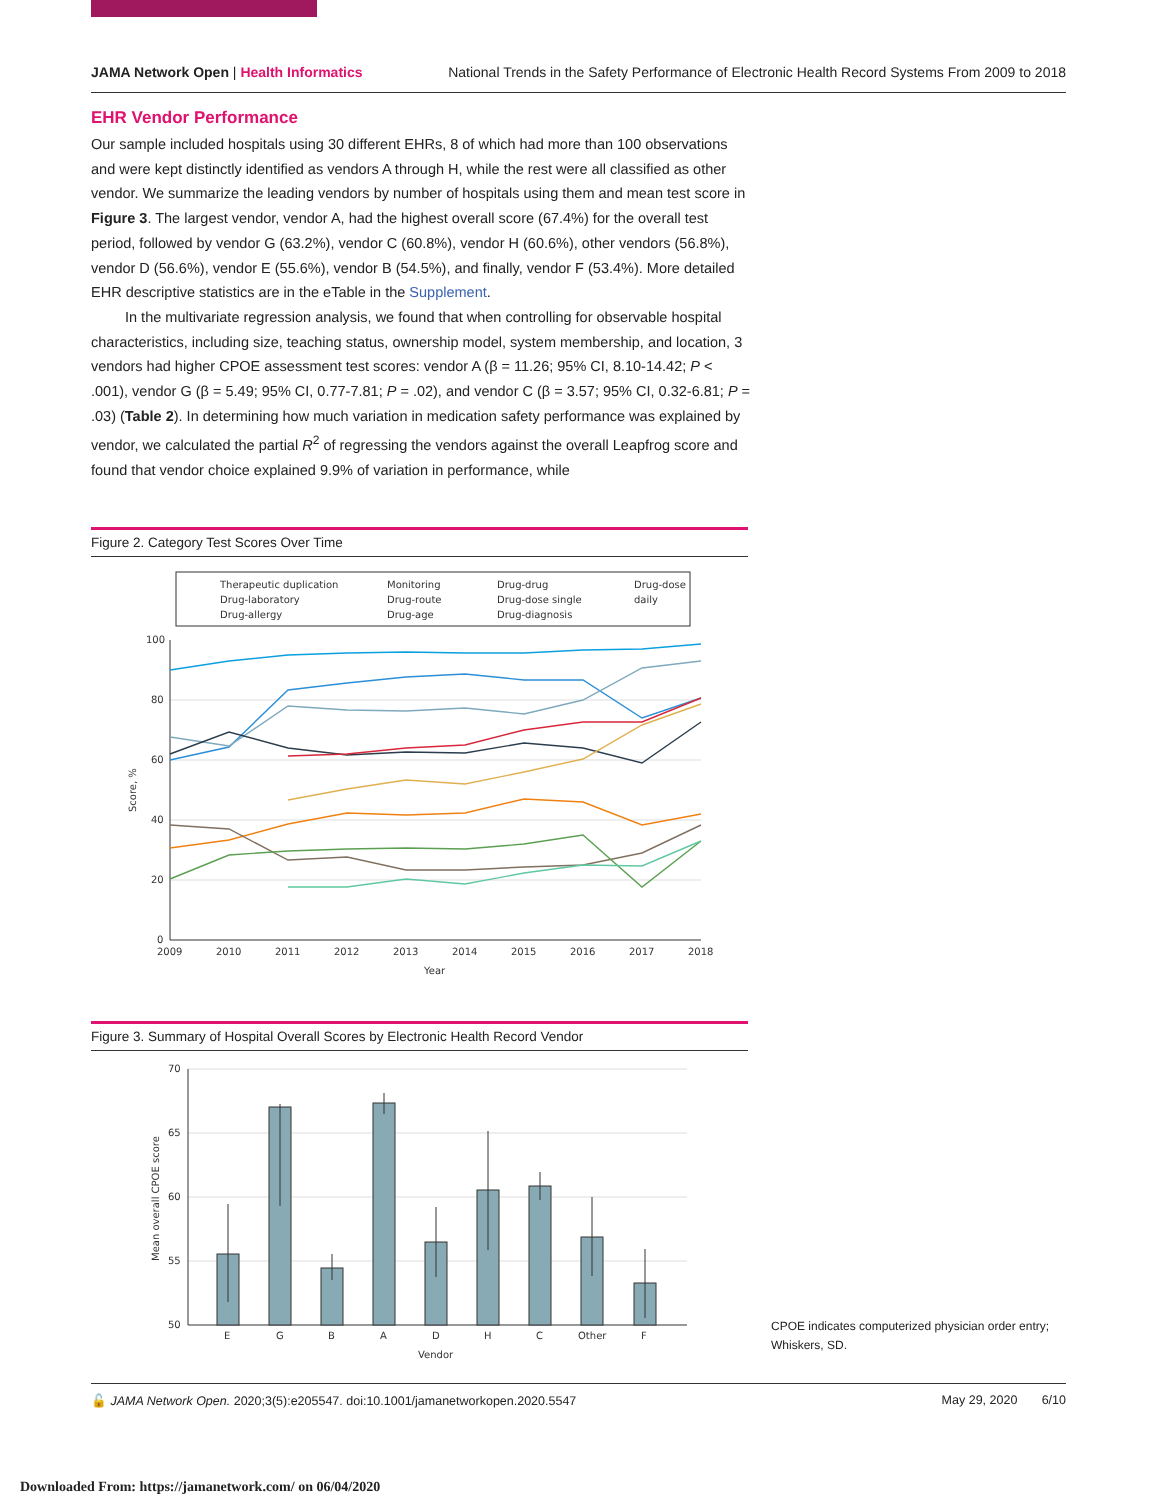JAMA Network Open | Health Informatics
National Trends in the Safety Performance of Electronic Health Record Systems From 2009 to 2018
EHR Vendor Performance
Our sample included hospitals using 30 different EHRs, 8 of which had more than 100 observations and were kept distinctly identified as vendors A through H, while the rest were all classified as other vendor. We summarize the leading vendors by number of hospitals using them and mean test score in Figure 3. The largest vendor, vendor A, had the highest overall score (67.4%) for the overall test period, followed by vendor G (63.2%), vendor C (60.8%), vendor H (60.6%), other vendors (56.8%), vendor D (56.6%), vendor E (55.6%), vendor B (54.5%), and finally, vendor F (53.4%). More detailed EHR descriptive statistics are in the eTable in the Supplement.
In the multivariate regression analysis, we found that when controlling for observable hospital characteristics, including size, teaching status, ownership model, system membership, and location, 3 vendors had higher CPOE assessment test scores: vendor A (β = 11.26; 95% CI, 8.10-14.42; P < .001), vendor G (β = 5.49; 95% CI, 0.77-7.81; P = .02), and vendor C (β = 3.57; 95% CI, 0.32-6.81; P = .03) (Table 2). In determining how much variation in medication safety performance was explained by vendor, we calculated the partial R<sup>2</sup> of regressing the vendors against the overall Leapfrog score and found that vendor choice explained 9.9% of variation in performance, while
Figure 2. Category Test Scores Over Time
Therapeutic duplication
Monitoring
Drug-drug
Drug-dose
Drug-laboratory
Drug-route
Drug-dose single
daily
Drug-allergy
Drug-age
Drug-diagnosis
100
80
60
40
20
0
2009
2010
2011
2012
2013
2014
2015
2016
2017
2018
Year
Score, %
Figure 3. Summary of Hospital Overall Scores by Electronic Health Record Vendor
70
65
60
55
50
Mean overall CPOE score
E
G
B
A
D
H
C
Other
F
Vendor
CPOE indicates computerized physician order entry; Whiskers, SD.
🔓 JAMA Network Open. 2020;3(5):e205547. doi:10.1001/jamanetworkopen.2020.5547
May 29, 2020 6/10
Downloaded From: https://jamanetwork.com/ on 06/04/2020